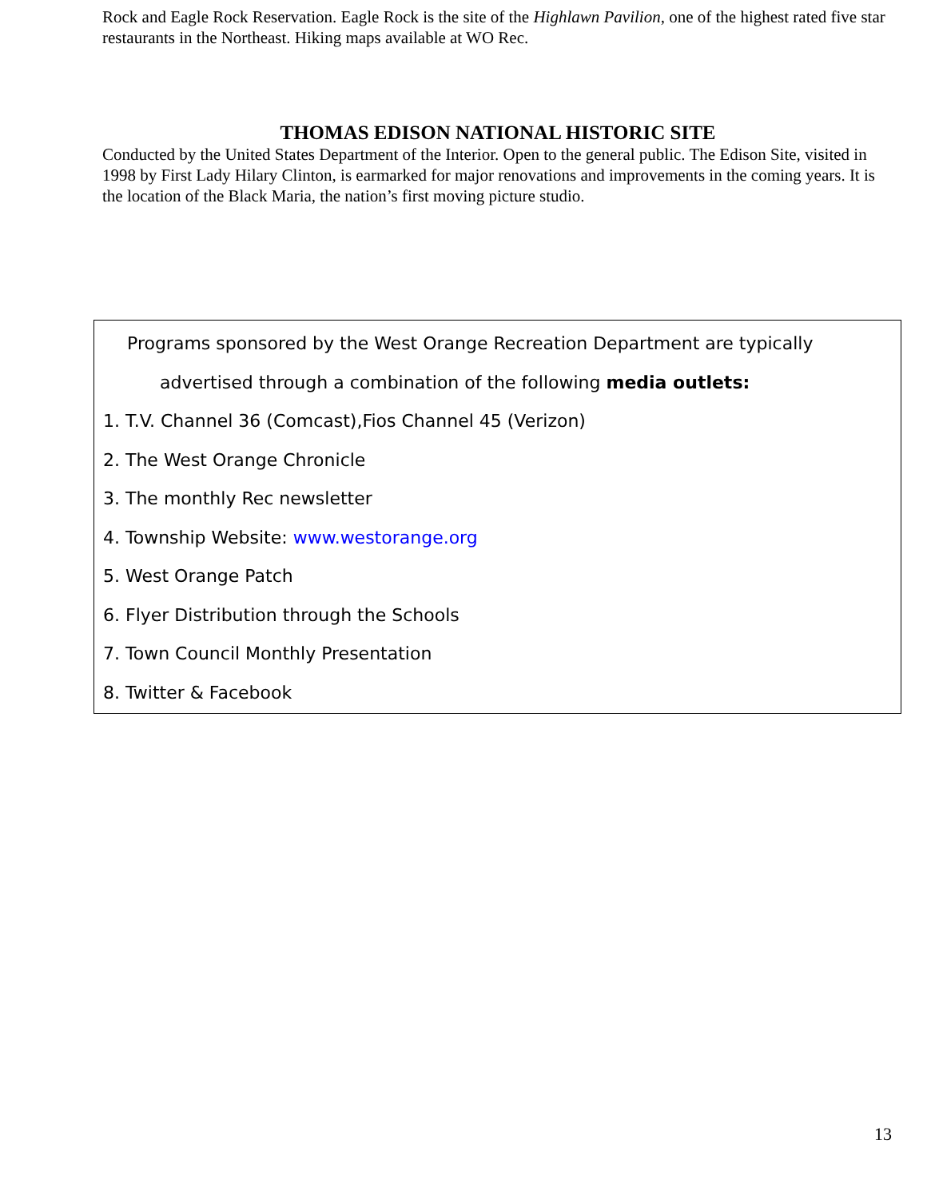Rock and Eagle Rock Reservation. Eagle Rock is the site of the Highlawn Pavilion, one of the highest rated five star restaurants in the Northeast. Hiking maps available at WO Rec.
THOMAS EDISON NATIONAL HISTORIC SITE
Conducted by the United States Department of the Interior. Open to the general public. The Edison Site, visited in 1998 by First Lady Hilary Clinton, is earmarked for major renovations and improvements in the coming years. It is the location of the Black Maria, the nation’s first moving picture studio.
Programs sponsored by the West Orange Recreation Department are typically
advertised through a combination of the following media outlets:
1. T.V. Channel 36 (Comcast),Fios Channel 45 (Verizon)
2. The West Orange Chronicle
3. The monthly Rec newsletter
4. Township Website: www.westorange.org
5. West Orange Patch
6. Flyer Distribution through the Schools
7. Town Council Monthly Presentation
8. Twitter & Facebook
13